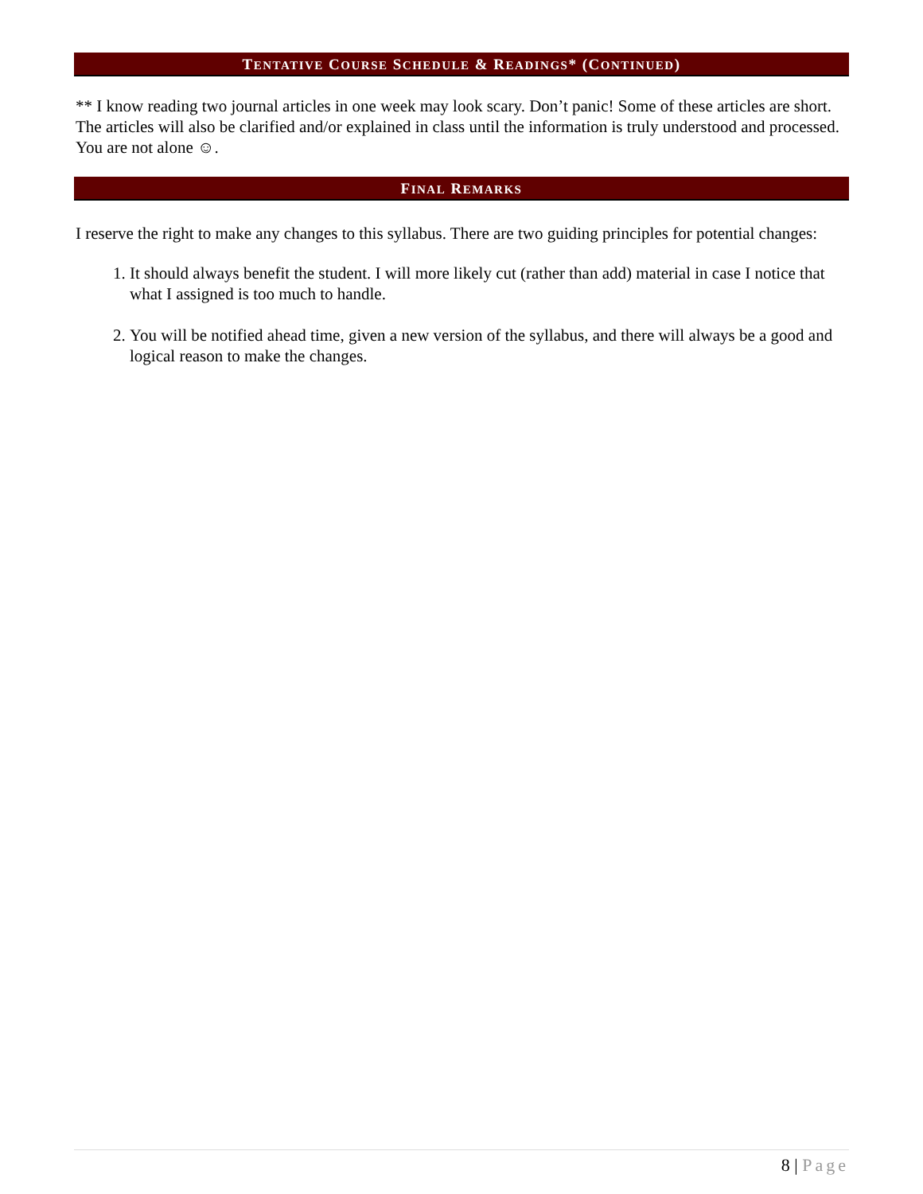TENTATIVE COURSE SCHEDULE & READINGS* (CONTINUED)
** I know reading two journal articles in one week may look scary. Don’t panic! Some of these articles are short. The articles will also be clarified and/or explained in class until the information is truly understood and processed. You are not alone ☺.
FINAL REMARKS
I reserve the right to make any changes to this syllabus. There are two guiding principles for potential changes:
1. It should always benefit the student. I will more likely cut (rather than add) material in case I notice that what I assigned is too much to handle.
2. You will be notified ahead time, given a new version of the syllabus, and there will always be a good and logical reason to make the changes.
8 | Page